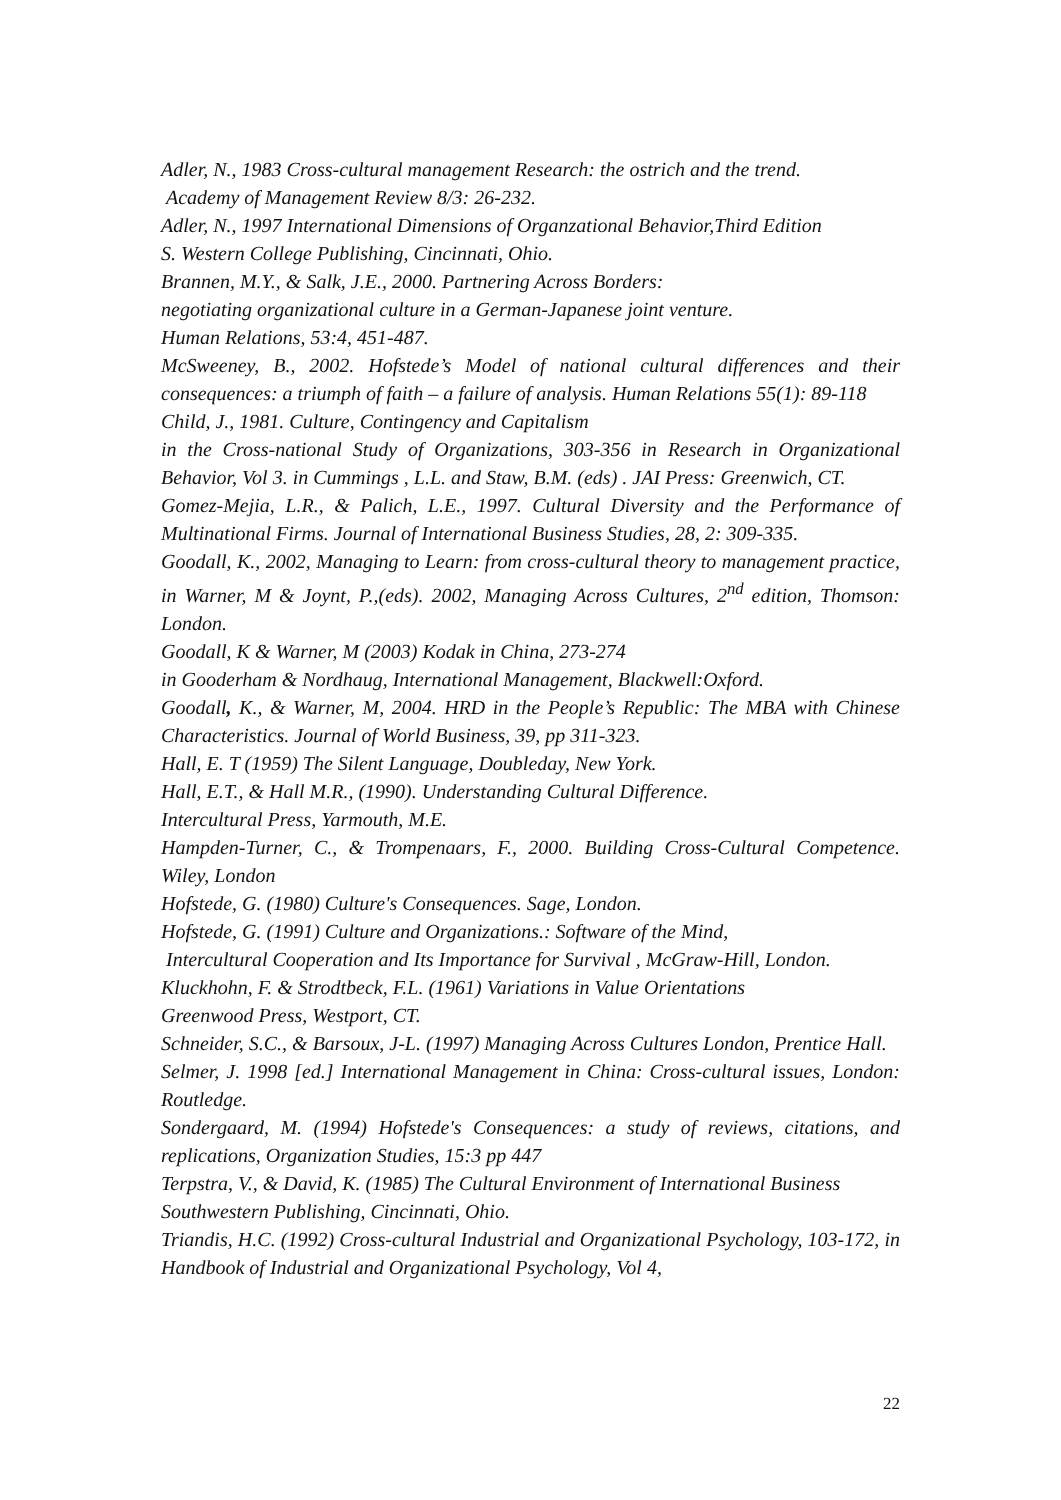Adler, N., 1983 Cross-cultural management Research: the ostrich and the trend.
Academy of Management Review 8/3: 26-232.
Adler, N., 1997 International Dimensions of Organzational Behavior,Third Edition
S. Western College Publishing, Cincinnati, Ohio.
Brannen, M.Y., & Salk, J.E., 2000. Partnering Across Borders:
negotiating organizational culture in a German-Japanese joint venture.
Human Relations, 53:4, 451-487.
McSweeney, B., 2002. Hofstede’s Model of national cultural differences and their consequences: a triumph of faith – a failure of analysis. Human Relations 55(1): 89-118
Child, J., 1981. Culture, Contingency and Capitalism
in the Cross-national Study of Organizations, 303-356 in Research in Organizational Behavior, Vol 3. in Cummings , L.L. and Staw, B.M. (eds) . JAI Press: Greenwich, CT.
Gomez-Mejia, L.R., & Palich, L.E., 1997. Cultural Diversity and the Performance of Multinational Firms. Journal of International Business Studies, 28, 2: 309-335.
Goodall, K., 2002, Managing to Learn: from cross-cultural theory to management practice, in Warner, M & Joynt, P.,(eds). 2002, Managing Across Cultures, 2<sup>nd</sup> edition, Thomson: London.
Goodall, K & Warner, M (2003) Kodak in China, 273-274
in Gooderham & Nordhaug, International Management, Blackwell:Oxford.
Goodall, K., & Warner, M, 2004. HRD in the People’s Republic: The MBA with Chinese Characteristics. Journal of World Business, 39, pp 311-323.
Hall, E. T (1959) The Silent Language, Doubleday, New York.
Hall, E.T., & Hall M.R., (1990). Understanding Cultural Difference.
Intercultural Press, Yarmouth, M.E.
Hampden-Turner, C., & Trompenaars, F., 2000. Building Cross-Cultural Competence. Wiley, London
Hofstede, G. (1980) Culture's Consequences. Sage, London.
Hofstede, G. (1991) Culture and Organizations.: Software of the Mind,
Intercultural Cooperation and Its Importance for Survival , McGraw-Hill, London.
Kluckhohn, F. & Strodtbeck, F.L. (1961) Variations in Value Orientations
Greenwood Press, Westport, CT.
Schneider, S.C., & Barsoux, J-L. (1997) Managing Across Cultures London, Prentice Hall.
Selmer, J. 1998 [ed.] International Management in China: Cross-cultural issues, London: Routledge.
Sondergaard, M. (1994) Hofstede's Consequences: a study of reviews, citations, and replications, Organization Studies, 15:3 pp 447
Terpstra, V., & David, K. (1985) The Cultural Environment of International Business
Southwestern Publishing, Cincinnati, Ohio.
Triandis, H.C. (1992) Cross-cultural Industrial and Organizational Psychology, 103-172, in Handbook of Industrial and Organizational Psychology, Vol 4,
22